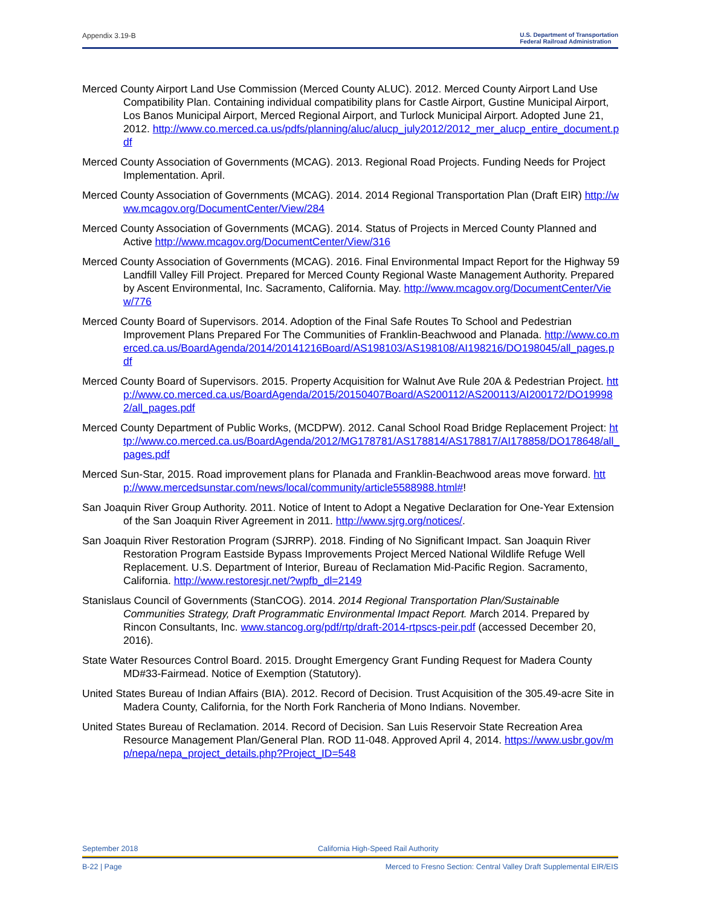Appendix 3.19-B U.S. Department of Transportation
Federal Railroad Administration
Merced County Airport Land Use Commission (Merced County ALUC). 2012. Merced County Airport Land Use Compatibility Plan. Containing individual compatibility plans for Castle Airport, Gustine Municipal Airport, Los Banos Municipal Airport, Merced Regional Airport, and Turlock Municipal Airport. Adopted June 21, 2012. http://www.co.merced.ca.us/pdfs/planning/aluc/alucp_july2012/2012_mer_alucp_entire_document.pdf
Merced County Association of Governments (MCAG). 2013. Regional Road Projects. Funding Needs for Project Implementation. April.
Merced County Association of Governments (MCAG). 2014. 2014 Regional Transportation Plan (Draft EIR) http://www.mcagov.org/DocumentCenter/View/284
Merced County Association of Governments (MCAG). 2014. Status of Projects in Merced County Planned and Active http://www.mcagov.org/DocumentCenter/View/316
Merced County Association of Governments (MCAG). 2016. Final Environmental Impact Report for the Highway 59 Landfill Valley Fill Project. Prepared for Merced County Regional Waste Management Authority. Prepared by Ascent Environmental, Inc. Sacramento, California. May. http://www.mcagov.org/DocumentCenter/View/776
Merced County Board of Supervisors. 2014. Adoption of the Final Safe Routes To School and Pedestrian Improvement Plans Prepared For The Communities of Franklin-Beachwood and Planada. http://www.co.merced.ca.us/BoardAgenda/2014/20141216Board/AS198103/AS198108/AI198216/DO198045/all_pages.pdf
Merced County Board of Supervisors. 2015. Property Acquisition for Walnut Ave Rule 20A & Pedestrian Project. http://www.co.merced.ca.us/BoardAgenda/2015/20150407Board/AS200112/AS200113/AI200172/DO199982/all_pages.pdf
Merced County Department of Public Works, (MCDPW). 2012. Canal School Road Bridge Replacement Project: http://www.co.merced.ca.us/BoardAgenda/2012/MG178781/AS178814/AS178817/AI178858/DO178648/all_pages.pdf
Merced Sun-Star, 2015. Road improvement plans for Planada and Franklin-Beachwood areas move forward. http://www.mercedsunstar.com/news/local/community/article5588988.html#!
San Joaquin River Group Authority. 2011. Notice of Intent to Adopt a Negative Declaration for One-Year Extension of the San Joaquin River Agreement in 2011. http://www.sjrg.org/notices/.
San Joaquin River Restoration Program (SJRRP). 2018. Finding of No Significant Impact. San Joaquin River Restoration Program Eastside Bypass Improvements Project Merced National Wildlife Refuge Well Replacement. U.S. Department of Interior, Bureau of Reclamation Mid-Pacific Region. Sacramento, California. http://www.restoresjr.net/?wpfb_dl=2149
Stanislaus Council of Governments (StanCOG). 2014. 2014 Regional Transportation Plan/Sustainable Communities Strategy, Draft Programmatic Environmental Impact Report. March 2014. Prepared by Rincon Consultants, Inc. www.stancog.org/pdf/rtp/draft-2014-rtpscs-peir.pdf (accessed December 20, 2016).
State Water Resources Control Board. 2015. Drought Emergency Grant Funding Request for Madera County MD#33-Fairmead. Notice of Exemption (Statutory).
United States Bureau of Indian Affairs (BIA). 2012. Record of Decision. Trust Acquisition of the 305.49-acre Site in Madera County, California, for the North Fork Rancheria of Mono Indians. November.
United States Bureau of Reclamation. 2014. Record of Decision. San Luis Reservoir State Recreation Area Resource Management Plan/General Plan. ROD 11-048. Approved April 4, 2014. https://www.usbr.gov/mp/nepa/nepa_project_details.php?Project_ID=548
September 2018 California High-Speed Rail Authority
B-22 | Page Merced to Fresno Section: Central Valley Draft Supplemental EIR/EIS